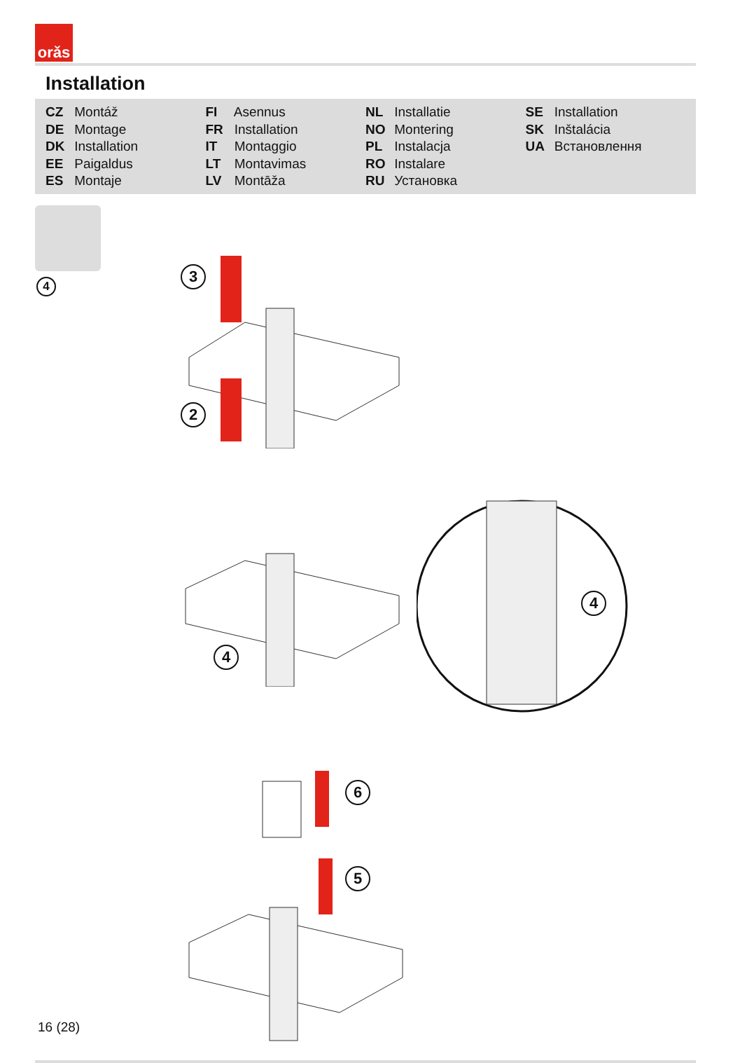orǎs
Installation
CZ Montáž
DE Montage
DK Installation
EE Paigaldus
ES Montaje
FI Asennus
FR Installation
IT Montaggio
LT Montavimas
LV Montāža
NL Installatie
NO Montering
PL Instalacja
RO Instalare
RU Установка
SE Installation
SK Inštalácia
UA Встановлення
4
3
2
4
4
6
5
16 (28)